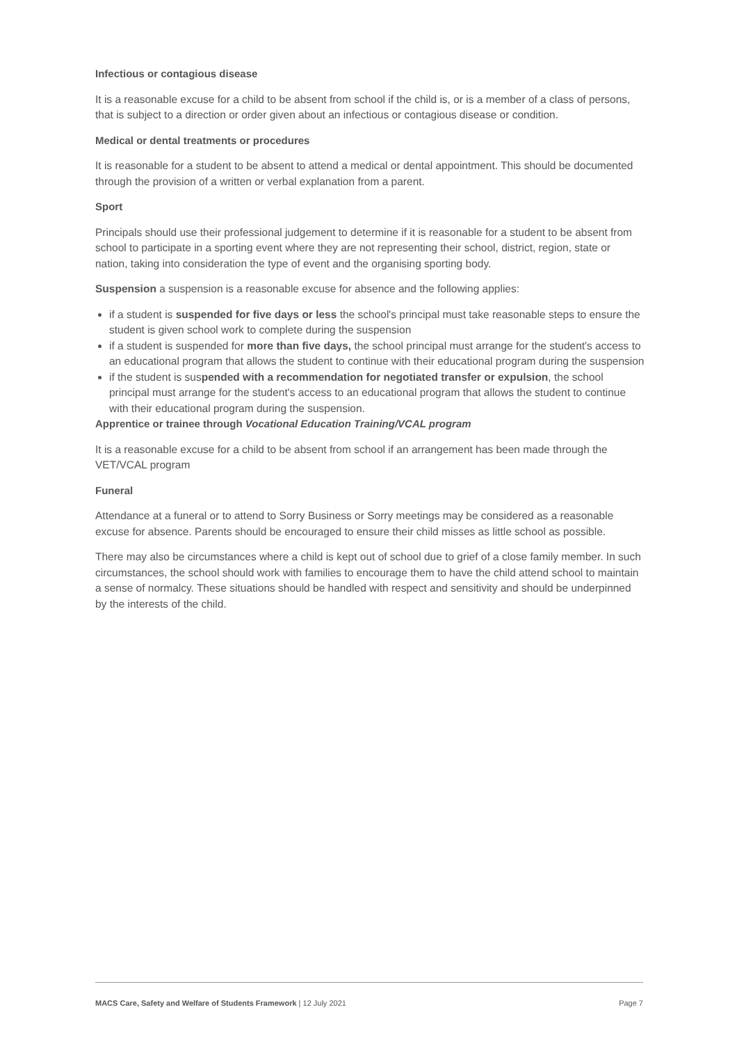Infectious or contagious disease
It is a reasonable excuse for a child to be absent from school if the child is, or is a member of a class of persons, that is subject to a direction or order given about an infectious or contagious disease or condition.
Medical or dental treatments or procedures
It is reasonable for a student to be absent to attend a medical or dental appointment. This should be documented through the provision of a written or verbal explanation from a parent.
Sport
Principals should use their professional judgement to determine if it is reasonable for a student to be absent from school to participate in a sporting event where they are not representing their school, district, region, state or nation, taking into consideration the type of event and the organising sporting body.
Suspension a suspension is a reasonable excuse for absence and the following applies:
if a student is suspended for five days or less the school's principal must take reasonable steps to ensure the student is given school work to complete during the suspension
if a student is suspended for more than five days, the school principal must arrange for the student's access to an educational program that allows the student to continue with their educational program during the suspension
if the student is suspended with a recommendation for negotiated transfer or expulsion, the school principal must arrange for the student's access to an educational program that allows the student to continue with their educational program during the suspension.
Apprentice or trainee through Vocational Education Training/VCAL program
It is a reasonable excuse for a child to be absent from school if an arrangement has been made through the VET/VCAL program
Funeral
Attendance at a funeral or to attend to Sorry Business or Sorry meetings may be considered as a reasonable excuse for absence. Parents should be encouraged to ensure their child misses as little school as possible.
There may also be circumstances where a child is kept out of school due to grief of a close family member. In such circumstances, the school should work with families to encourage them to have the child attend school to maintain a sense of normalcy. These situations should be handled with respect and sensitivity and should be underpinned by the interests of the child.
MACS Care, Safety and Welfare of Students Framework | 12 July 2021 Page 7